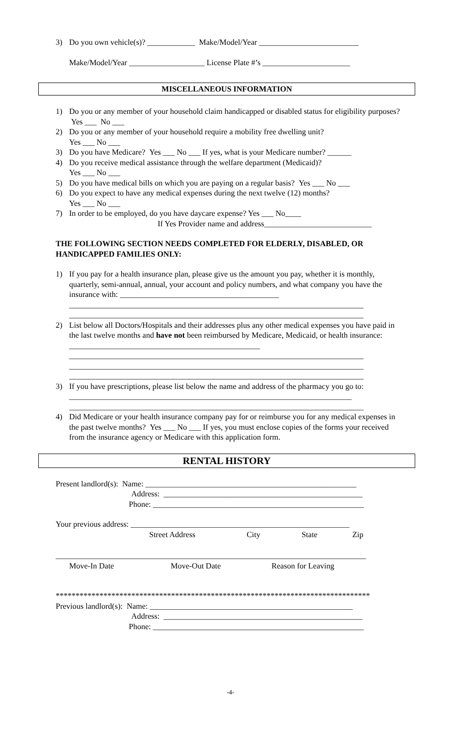3) Do you own vehicle(s)? ____________ Make/Model/Year _________________________
Make/Model/Year ___________________ License Plate #’s ______________________
MISCELLANEOUS INFORMATION
1) Do you or any member of your household claim handicapped or disabled status for eligibility purposes? Yes ___ No ___
2) Do you or any member of your household require a mobility free dwelling unit?
Yes ___ No ___
3) Do you have Medicare? Yes ___ No ___ If yes, what is your Medicare number? ______
4) Do you receive medical assistance through the welfare department (Medicaid)?
Yes ___ No ___
5) Do you have medical bills on which you are paying on a regular basis? Yes ___ No ___
6) Do you expect to have any medical expenses during the next twelve (12) months?
Yes ___ No ___
7) In order to be employed, do you have daycare expense? Yes ___ No____
If Yes Provider name and address___________________________
THE FOLLOWING SECTION NEEDS COMPLETED FOR ELDERLY, DISABLED, OR HANDICAPPED FAMILIES ONLY:
1) If you pay for a health insurance plan, please give us the amount you pay, whether it is monthly, quarterly, semi-annual, annual, your account and policy numbers, and what company you have the insurance with: ________________________________________
__________________________________________________________________________
__________________________________________________________________________
2) List below all Doctors/Hospitals and their addresses plus any other medical expenses you have paid in the last twelve months and have not been reimbursed by Medicare, Medicaid, or health insurance: ________________________________________________
__________________________________________________________________________
__________________________________________________________________________
__________________________________________________________________________
3) If you have prescriptions, please list below the name and address of the pharmacy you go to: _______________________________________________________________________
__________________________________________________________________________
4) Did Medicare or your health insurance company pay for or reimburse you for any medical expenses in the past twelve months? Yes ___ No ___ If yes, you must enclose copies of the forms your received from the insurance agency or Medicare with this application form.
RENTAL HISTORY
Present landlord(s): Name: _____________________________________________________
Address: __________________________________________________
Phone: _____________________________________________________
Your previous address: _______________________________________________________
Street Address City State Zip
______________________________________________________________________________
Move-In Date Move-Out Date Reason for Leaving
*******************************************************************************
Previous landlord(s): Name: ___________________________________________________
Address: __________________________________________________
Phone: _____________________________________________________
-4-